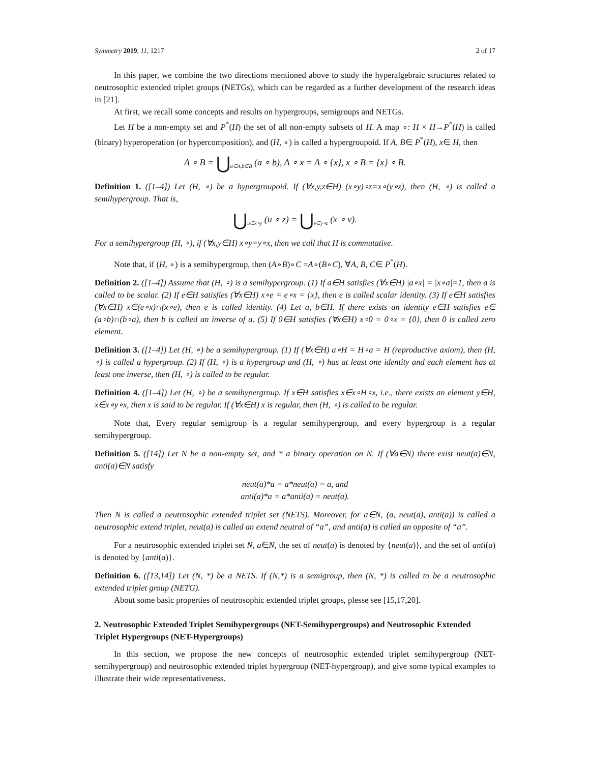Symmetry 2019, 11, 1217 2 of 17
In this paper, we combine the two directions mentioned above to study the hyperalgebraic structures related to neutrosophic extended triplet groups (NETGs), which can be regarded as a further development of the research ideas in [21].
At first, we recall some concepts and results on hypergroups, semigroups and NETGs.
Let H be a non-empty set and P<sup>*</sup>(H) the set of all non-empty subsets of H. A map ∘: H × H→P<sup>*</sup>(H) is called (binary) hyperoperation (or hypercomposition), and (H, ∘) is called a hypergroupoid. If A, B∈ P<sup>*</sup>(H), x∈ H, then
A ∘ B = ⋃<sub>a∈A,b∈B</sub> (a ∘ b), A ∘ x = A ∘ {x}, x ∘ B = {x} ∘ B.
Definition 1. ([1–4]) Let (H, ∘) be a hypergroupoid. If (∀x,y,z∈H) (x∘y)∘z=x∘(y∘z), then (H, ∘) is called a semihypergroup. That is,
⋃<sub>u∈x∘y</sub> (u ∘ z) = ⋃<sub>v∈y∘z</sub> (x ∘ v).
For a semihypergroup (H, ∘), if (∀x,y∈H) x∘y=y∘x, then we call that H is commutative.
Note that, if (H, ∘) is a semihypergroup, then (A∘B)∘C =A∘(B∘C), ∀A, B, C∈ P<sup>*</sup>(H).
Definition 2. ([1–4]) Assume that (H, ∘) is a semihypergroup. (1) If a∈H satisfies (∀x∈H) |a∘x| = |x∘a|=1, then a is called to be scalar. (2) If e∈H satisfies (∀x∈H) x∘e = e∘x = {x}, then e is called scalar identity. (3) If e∈H satisfies (∀x∈H) x∈(e∘x)∩(x∘e), then e is called identity. (4) Let a, b∈H. If there exists an identity e∈H satisfies e∈ (a∘b)∩(b∘a), then b is called an inverse of a. (5) If 0∈H satisfies (∀x∈H) x∘0 = 0∘x = {0}, then 0 is called zero element.
Definition 3. ([1–4]) Let (H, ∘) be a semihypergroup. (1) If (∀x∈H) a∘H = H∘a = H (reproductive axiom), then (H, ∘) is called a hypergroup. (2) If (H, ∘) is a hypergroup and (H, ∘) has at least one identity and each element has at least one inverse, then (H, ∘) is called to be regular.
Definition 4. ([1–4]) Let (H, ∘) be a semihypergroup. If x∈H satisfies x∈x∘H∘x, i.e., there exists an element y∈H, x∈x∘y∘x, then x is said to be regular. If (∀x∈H) x is regular, then (H, ∘) is called to be regular.
Note that, Every regular semigroup is a regular semihypergroup, and every hypergroup is a regular semihypergroup.
Definition 5. ([14]) Let N be a non-empty set, and * a binary operation on N. If (∀a∈N) there exist neut(a)∈N, anti(a)∈N satisfy
neut(a)*a = a*neut(a) = a, and
anti(a)*a = a*anti(a) = neut(a).
Then N is called a neutrosophic extended triplet set (NETS). Moreover, for a∈N, (a, neut(a), anti(a)) is called a neutrosophic extend triplet, neut(a) is called an extend neutral of “a”, and anti(a) is called an opposite of “a”.
For a neutrosophic extended triplet set N, a∈N, the set of neut(a) is denoted by {neut(a)}, and the set of anti(a) is denoted by {anti(a)}.
Definition 6. ([13,14]) Let (N, *) be a NETS. If (N,*) is a semigroup, then (N, *) is called to be a neutrosophic extended triplet group (NETG).
About some basic properties of neutrosophic extended triplet groups, plesse see [15,17,20].
2. Neutrosophic Extended Triplet Semihypergroups (NET-Semihypergroups) and Neutrosophic Extended Triplet Hypergroups (NET-Hypergroups)
In this section, we propose the new concepts of neutrosophic extended triplet semihypergroup (NET-semihypergroup) and neutrosophic extended triplet hypergroup (NET-hypergroup), and give some typical examples to illustrate their wide representativeness.